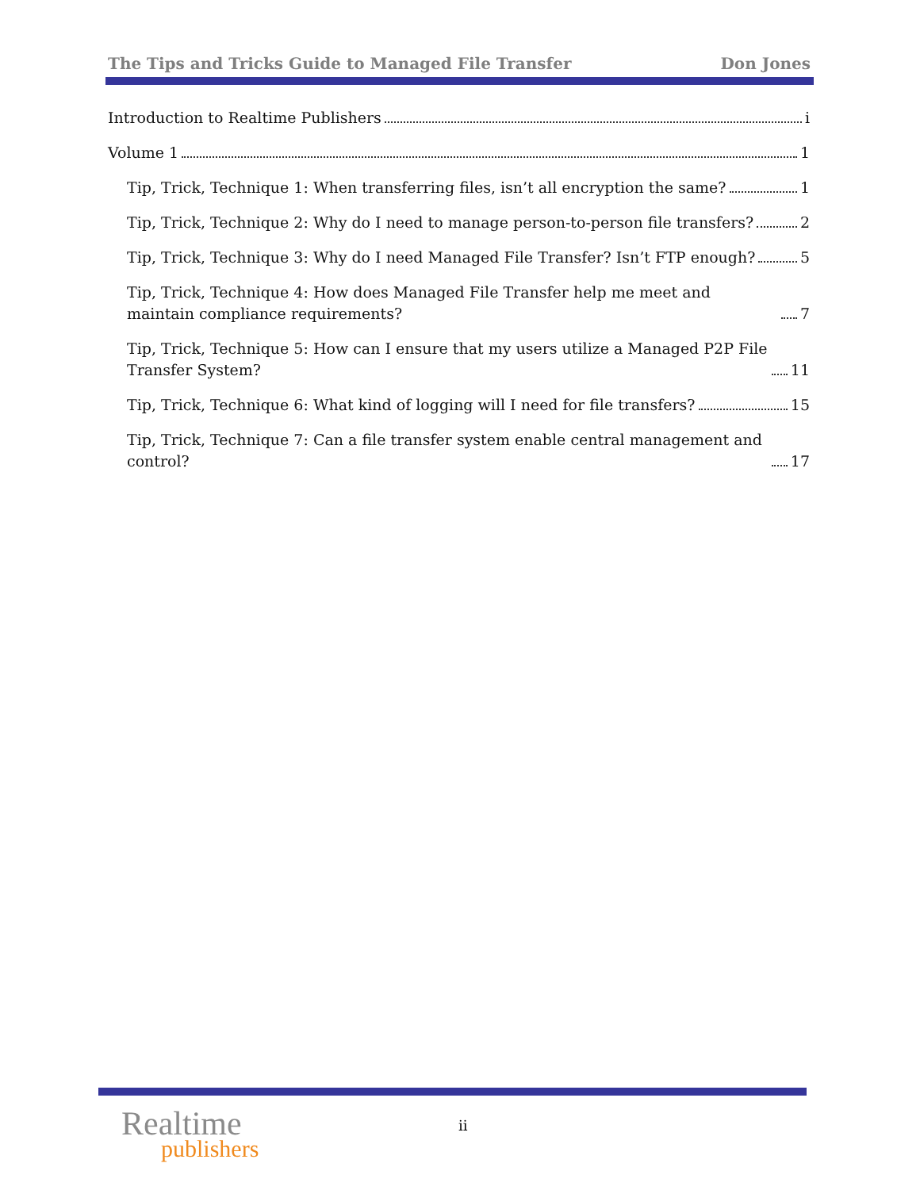The Tips and Tricks Guide to Managed File Transfer Don Jones
Introduction to Realtime Publishers i
Volume 1 1
Tip, Trick, Technique 1: When transferring files, isn’t all encryption the same? 1
Tip, Trick, Technique 2: Why do I need to manage person-to-person file transfers? 2
Tip, Trick, Technique 3: Why do I need Managed File Transfer? Isn’t FTP enough? 5
Tip, Trick, Technique 4: How does Managed File Transfer help me meet and maintain compliance requirements? 7
Tip, Trick, Technique 5: How can I ensure that my users utilize a Managed P2P File Transfer System? 11
Tip, Trick, Technique 6: What kind of logging will I need for file transfers? 15
Tip, Trick, Technique 7: Can a file transfer system enable central management and control? 17
Realtime
publishers
ii